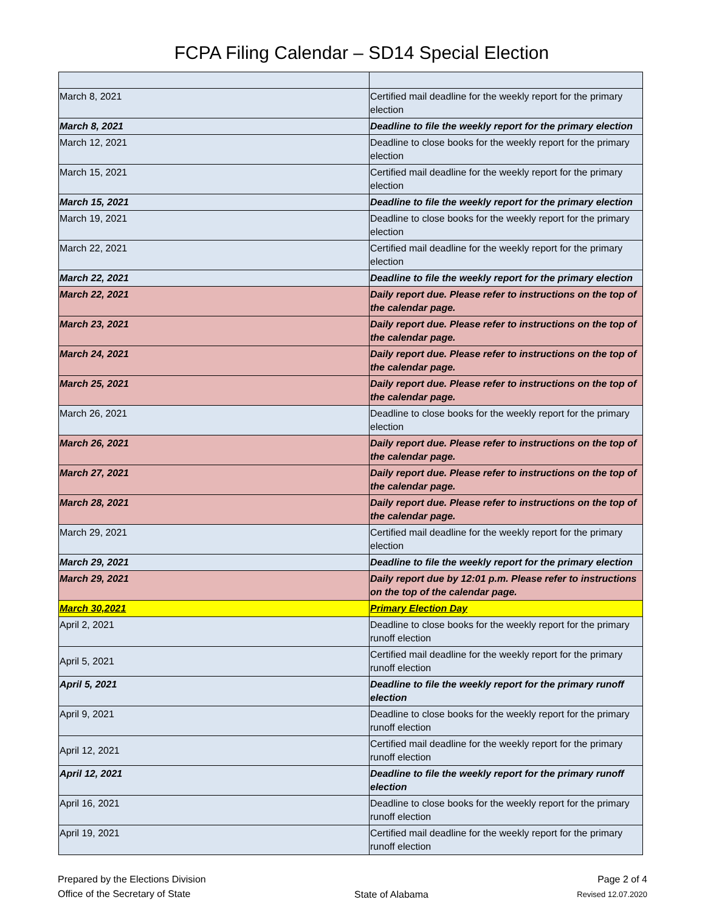FCPA Filing Calendar – SD14 Special Election
| March 8, 2021 | Certified mail deadline for the weekly report for the primary election |
| March 8, 2021 | Deadline to file the weekly report for the primary election |
| March 12, 2021 | Deadline to close books for the weekly report for the primary election |
| March 15, 2021 | Certified mail deadline for the weekly report for the primary election |
| March 15, 2021 | Deadline to file the weekly report for the primary election |
| March 19, 2021 | Deadline to close books for the weekly report for the primary election |
| March 22, 2021 | Certified mail deadline for the weekly report for the primary election |
| March 22, 2021 | Deadline to file the weekly report for the primary election |
| March 22, 2021 | Daily report due. Please refer to instructions on the top of the calendar page. |
| March 23, 2021 | Daily report due. Please refer to instructions on the top of the calendar page. |
| March 24, 2021 | Daily report due. Please refer to instructions on the top of the calendar page. |
| March 25, 2021 | Daily report due. Please refer to instructions on the top of the calendar page. |
| March 26, 2021 | Deadline to close books for the weekly report for the primary election |
| March 26, 2021 | Daily report due. Please refer to instructions on the top of the calendar page. |
| March 27, 2021 | Daily report due. Please refer to instructions on the top of the calendar page. |
| March 28, 2021 | Daily report due. Please refer to instructions on the top of the calendar page. |
| March 29, 2021 | Certified mail deadline for the weekly report for the primary election |
| March 29, 2021 | Deadline to file the weekly report for the primary election |
| March 29, 2021 | Daily report due by 12:01 p.m. Please refer to instructions on the top of the calendar page. |
| March 30,2021 | Primary Election Day |
| April 2, 2021 | Deadline to close books for the weekly report for the primary runoff election |
| April 5, 2021 | Certified mail deadline for the weekly report for the primary runoff election |
| April 5, 2021 | Deadline to file the weekly report for the primary runoff election |
| April 9, 2021 | Deadline to close books for the weekly report for the primary runoff election |
| April 12, 2021 | Certified mail deadline for the weekly report for the primary runoff election |
| April 12, 2021 | Deadline to file the weekly report for the primary runoff election |
| April 16, 2021 | Deadline to close books for the weekly report for the primary runoff election |
| April 19, 2021 | Certified mail deadline for the weekly report for the primary runoff election |
Prepared by the Elections Division
Office of the Secretary of State
State of Alabama Page 2 of 4
Revised 12.07.2020